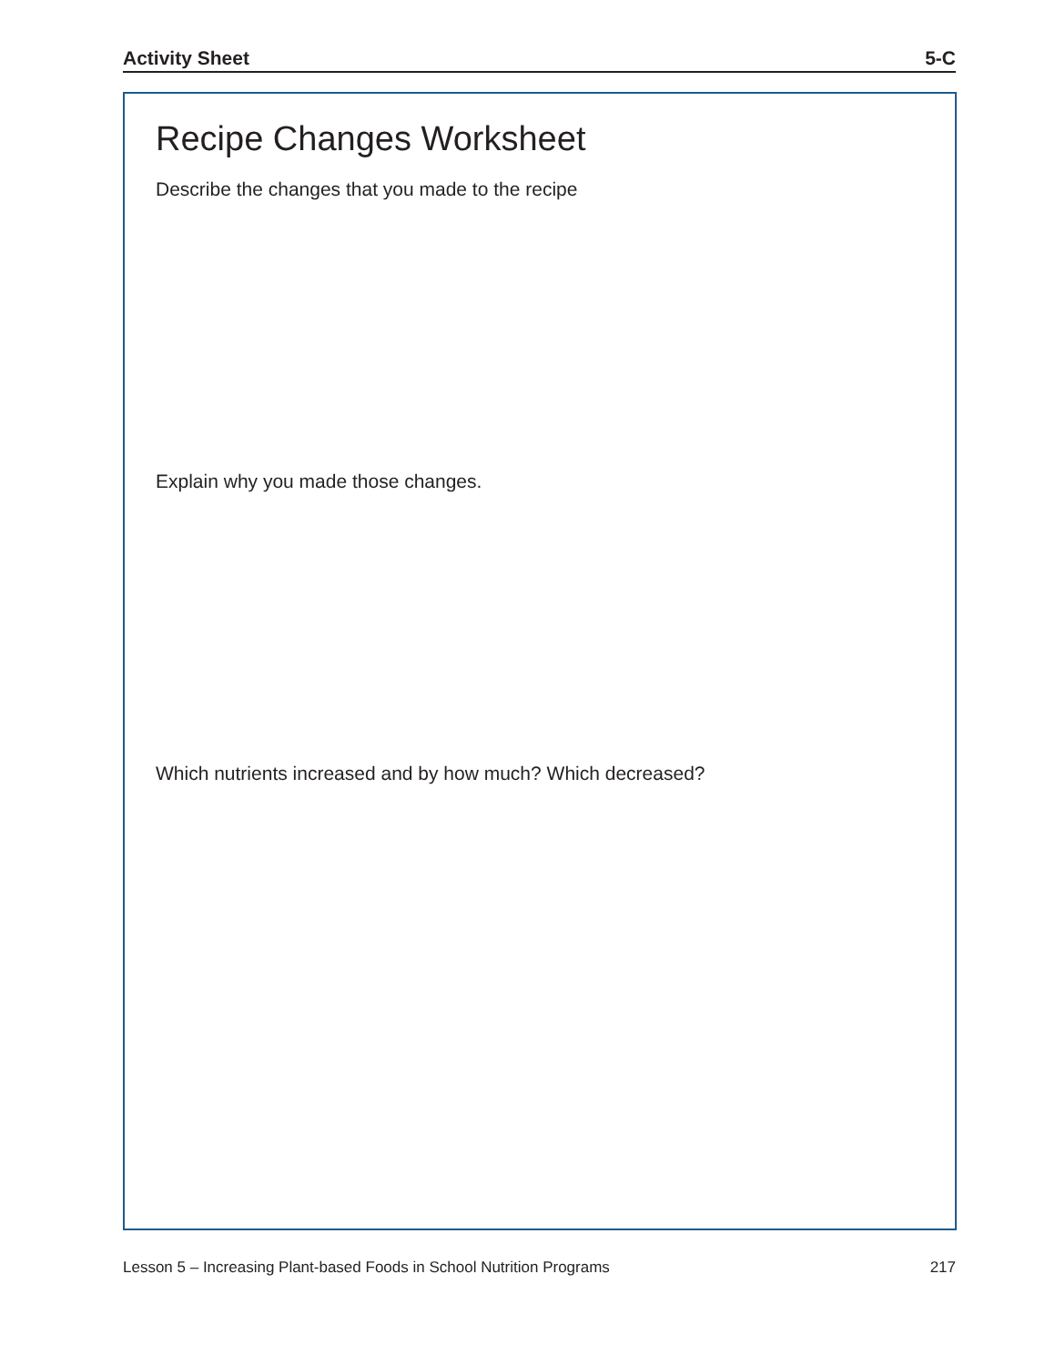Activity Sheet 5-C
Recipe Changes Worksheet
Describe the changes that you made to the recipe
Explain why you made those changes.
Which nutrients increased and by how much? Which decreased?
Lesson 5 – Increasing Plant-based Foods in School Nutrition Programs 217